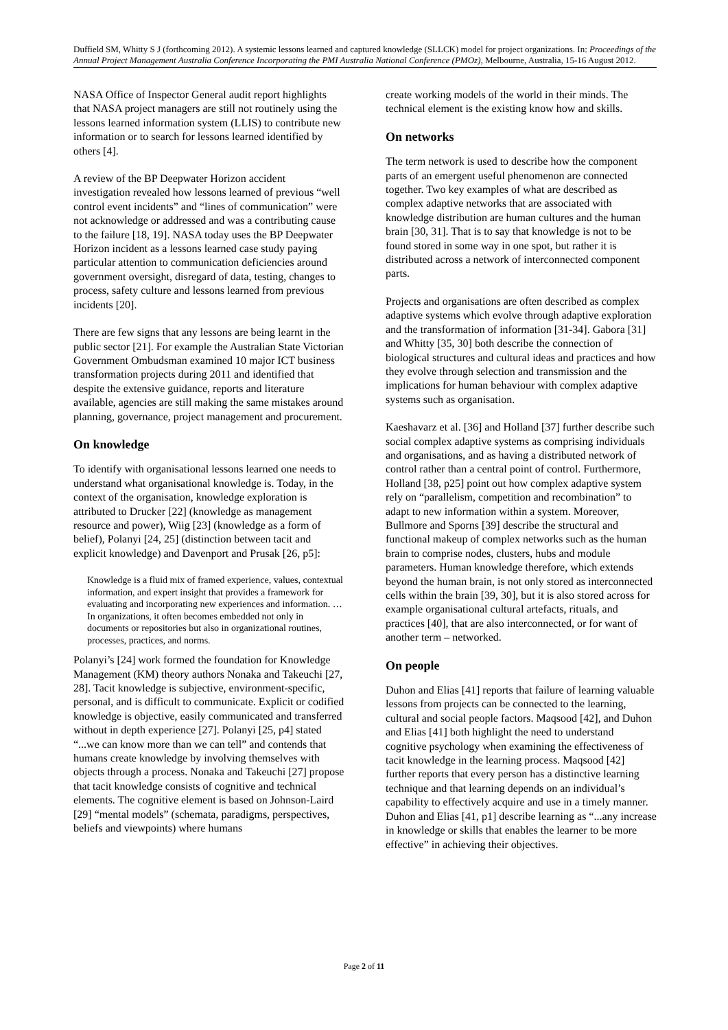Duffield SM, Whitty S J (forthcoming 2012). A systemic lessons learned and captured knowledge (SLLCK) model for project organizations. In: Proceedings of the Annual Project Management Australia Conference Incorporating the PMI Australia National Conference (PMOz), Melbourne, Australia, 15-16 August 2012.
NASA Office of Inspector General audit report highlights that NASA project managers are still not routinely using the lessons learned information system (LLIS) to contribute new information or to search for lessons learned identified by others [4].
A review of the BP Deepwater Horizon accident investigation revealed how lessons learned of previous “well control event incidents” and “lines of communication” were not acknowledge or addressed and was a contributing cause to the failure [18, 19]. NASA today uses the BP Deepwater Horizon incident as a lessons learned case study paying particular attention to communication deficiencies around government oversight, disregard of data, testing, changes to process, safety culture and lessons learned from previous incidents [20].
There are few signs that any lessons are being learnt in the public sector [21]. For example the Australian State Victorian Government Ombudsman examined 10 major ICT business transformation projects during 2011 and identified that despite the extensive guidance, reports and literature available, agencies are still making the same mistakes around planning, governance, project management and procurement.
On knowledge
To identify with organisational lessons learned one needs to understand what organisational knowledge is. Today, in the context of the organisation, knowledge exploration is attributed to Drucker [22] (knowledge as management resource and power), Wiig [23] (knowledge as a form of belief), Polanyi [24, 25] (distinction between tacit and explicit knowledge) and Davenport and Prusak [26, p5]:
Knowledge is a fluid mix of framed experience, values, contextual information, and expert insight that provides a framework for evaluating and incorporating new experiences and information. …In organizations, it often becomes embedded not only in documents or repositories but also in organizational routines, processes, practices, and norms.
Polanyi’s [24] work formed the foundation for Knowledge Management (KM) theory authors Nonaka and Takeuchi [27, 28]. Tacit knowledge is subjective, environment-specific, personal, and is difficult to communicate. Explicit or codified knowledge is objective, easily communicated and transferred without in depth experience [27]. Polanyi [25, p4] stated “...we can know more than we can tell” and contends that humans create knowledge by involving themselves with objects through a process. Nonaka and Takeuchi [27] propose that tacit knowledge consists of cognitive and technical elements. The cognitive element is based on Johnson-Laird [29] “mental models” (schemata, paradigms, perspectives, beliefs and viewpoints) where humans
create working models of the world in their minds. The technical element is the existing know how and skills.
On networks
The term network is used to describe how the component parts of an emergent useful phenomenon are connected together. Two key examples of what are described as complex adaptive networks that are associated with knowledge distribution are human cultures and the human brain [30, 31]. That is to say that knowledge is not to be found stored in some way in one spot, but rather it is distributed across a network of interconnected component parts.
Projects and organisations are often described as complex adaptive systems which evolve through adaptive exploration and the transformation of information [31-34]. Gabora [31] and Whitty [35, 30] both describe the connection of biological structures and cultural ideas and practices and how they evolve through selection and transmission and the implications for human behaviour with complex adaptive systems such as organisation.
Kaeshavarz et al. [36] and Holland [37] further describe such social complex adaptive systems as comprising individuals and organisations, and as having a distributed network of control rather than a central point of control. Furthermore, Holland [38, p25] point out how complex adaptive system rely on “parallelism, competition and recombination” to adapt to new information within a system. Moreover, Bullmore and Sporns [39] describe the structural and functional makeup of complex networks such as the human brain to comprise nodes, clusters, hubs and module parameters. Human knowledge therefore, which extends beyond the human brain, is not only stored as interconnected cells within the brain [39, 30], but it is also stored across for example organisational cultural artefacts, rituals, and practices [40], that are also interconnected, or for want of another term – networked.
On people
Duhon and Elias [41] reports that failure of learning valuable lessons from projects can be connected to the learning, cultural and social people factors. Maqsood [42], and Duhon and Elias [41] both highlight the need to understand cognitive psychology when examining the effectiveness of tacit knowledge in the learning process. Maqsood [42] further reports that every person has a distinctive learning technique and that learning depends on an individual’s capability to effectively acquire and use in a timely manner. Duhon and Elias [41, p1] describe learning as “...any increase in knowledge or skills that enables the learner to be more effective” in achieving their objectives.
Page 2 of 11